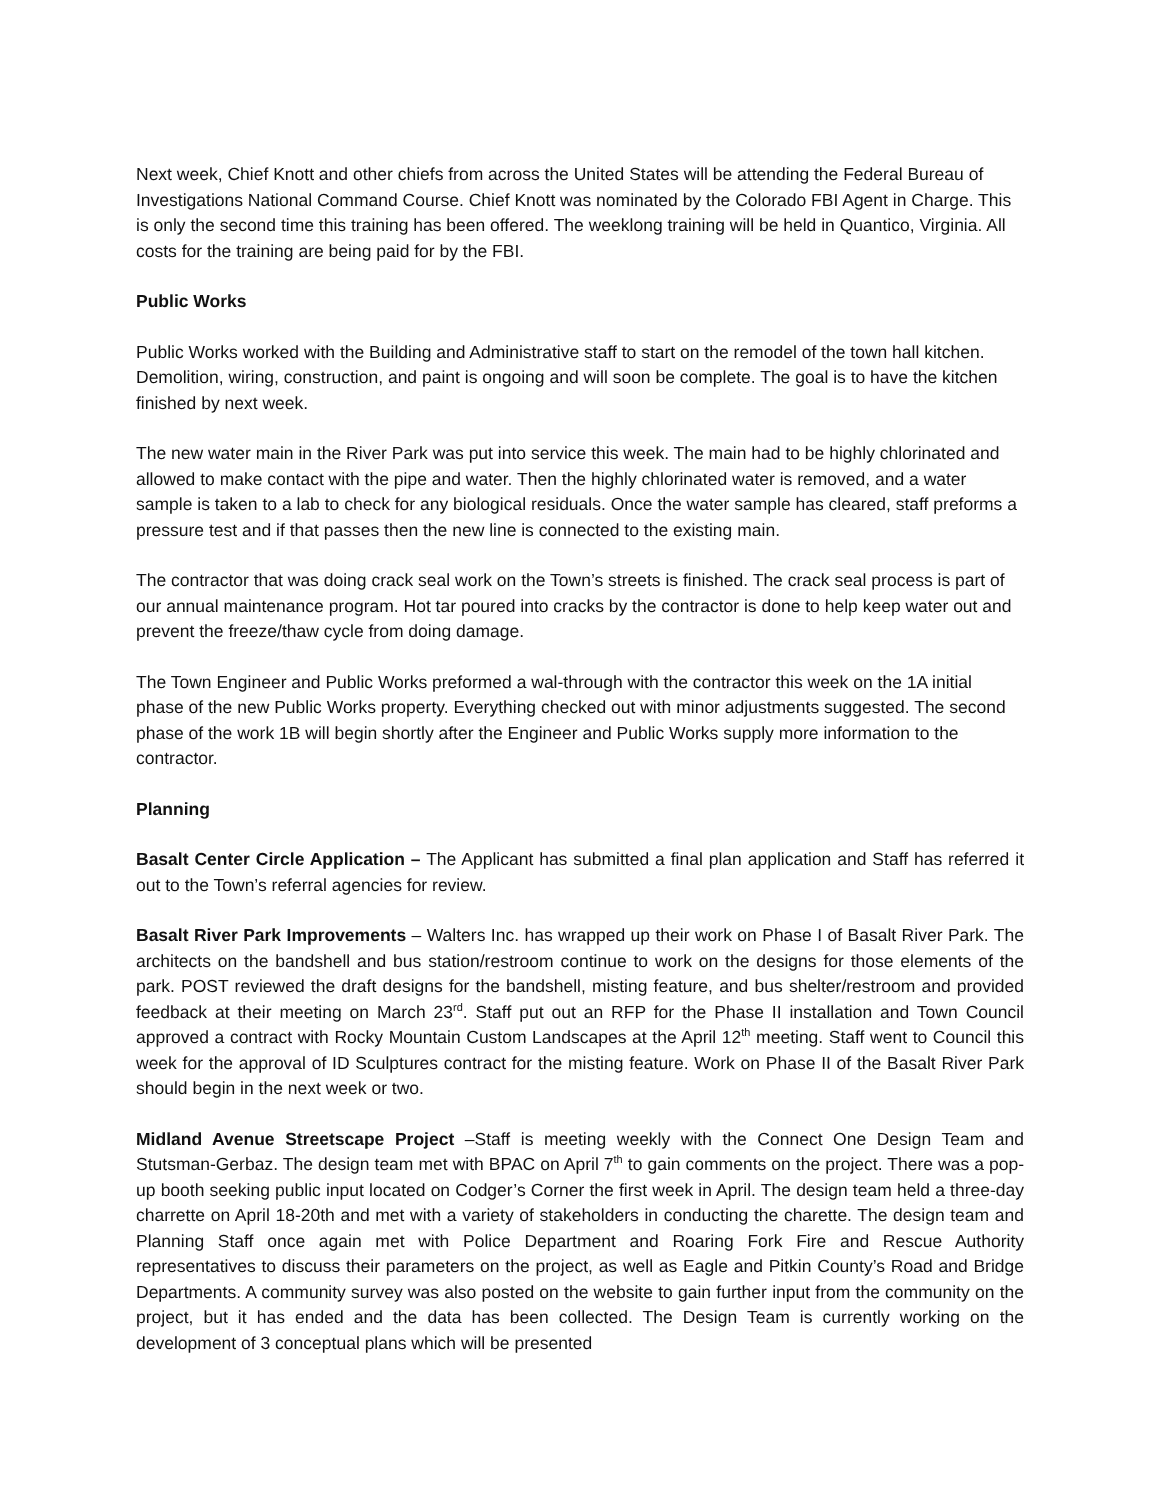Next week, Chief Knott and other chiefs from across the United States will be attending the Federal Bureau of Investigations National Command Course. Chief Knott was nominated by the Colorado FBI Agent in Charge. This is only the second time this training has been offered. The weeklong training will be held in Quantico, Virginia. All costs for the training are being paid for by the FBI.
Public Works
Public Works worked with the Building and Administrative staff to start on the remodel of the town hall kitchen. Demolition, wiring, construction, and paint is ongoing and will soon be complete. The goal is to have the kitchen finished by next week.
The new water main in the River Park was put into service this week. The main had to be highly chlorinated and allowed to make contact with the pipe and water. Then the highly chlorinated water is removed, and a water sample is taken to a lab to check for any biological residuals. Once the water sample has cleared, staff preforms a pressure test and if that passes then the new line is connected to the existing main.
The contractor that was doing crack seal work on the Town’s streets is finished. The crack seal process is part of our annual maintenance program. Hot tar poured into cracks by the contractor is done to help keep water out and prevent the freeze/thaw cycle from doing damage.
The Town Engineer and Public Works preformed a wal-through with the contractor this week on the 1A initial phase of the new Public Works property. Everything checked out with minor adjustments suggested. The second phase of the work 1B will begin shortly after the Engineer and Public Works supply more information to the contractor.
Planning
Basalt Center Circle Application – The Applicant has submitted a final plan application and Staff has referred it out to the Town’s referral agencies for review.
Basalt River Park Improvements – Walters Inc. has wrapped up their work on Phase I of Basalt River Park. The architects on the bandshell and bus station/restroom continue to work on the designs for those elements of the park. POST reviewed the draft designs for the bandshell, misting feature, and bus shelter/restroom and provided feedback at their meeting on March 23<sup>rd</sup>. Staff put out an RFP for the Phase II installation and Town Council approved a contract with Rocky Mountain Custom Landscapes at the April 12<sup>th</sup> meeting. Staff went to Council this week for the approval of ID Sculptures contract for the misting feature. Work on Phase II of the Basalt River Park should begin in the next week or two.
Midland Avenue Streetscape Project –Staff is meeting weekly with the Connect One Design Team and Stutsman-Gerbaz. The design team met with BPAC on April 7<sup>th</sup> to gain comments on the project. There was a pop-up booth seeking public input located on Codger’s Corner the first week in April. The design team held a three-day charrette on April 18-20th and met with a variety of stakeholders in conducting the charette. The design team and Planning Staff once again met with Police Department and Roaring Fork Fire and Rescue Authority representatives to discuss their parameters on the project, as well as Eagle and Pitkin County’s Road and Bridge Departments. A community survey was also posted on the website to gain further input from the community on the project, but it has ended and the data has been collected. The Design Team is currently working on the development of 3 conceptual plans which will be presented